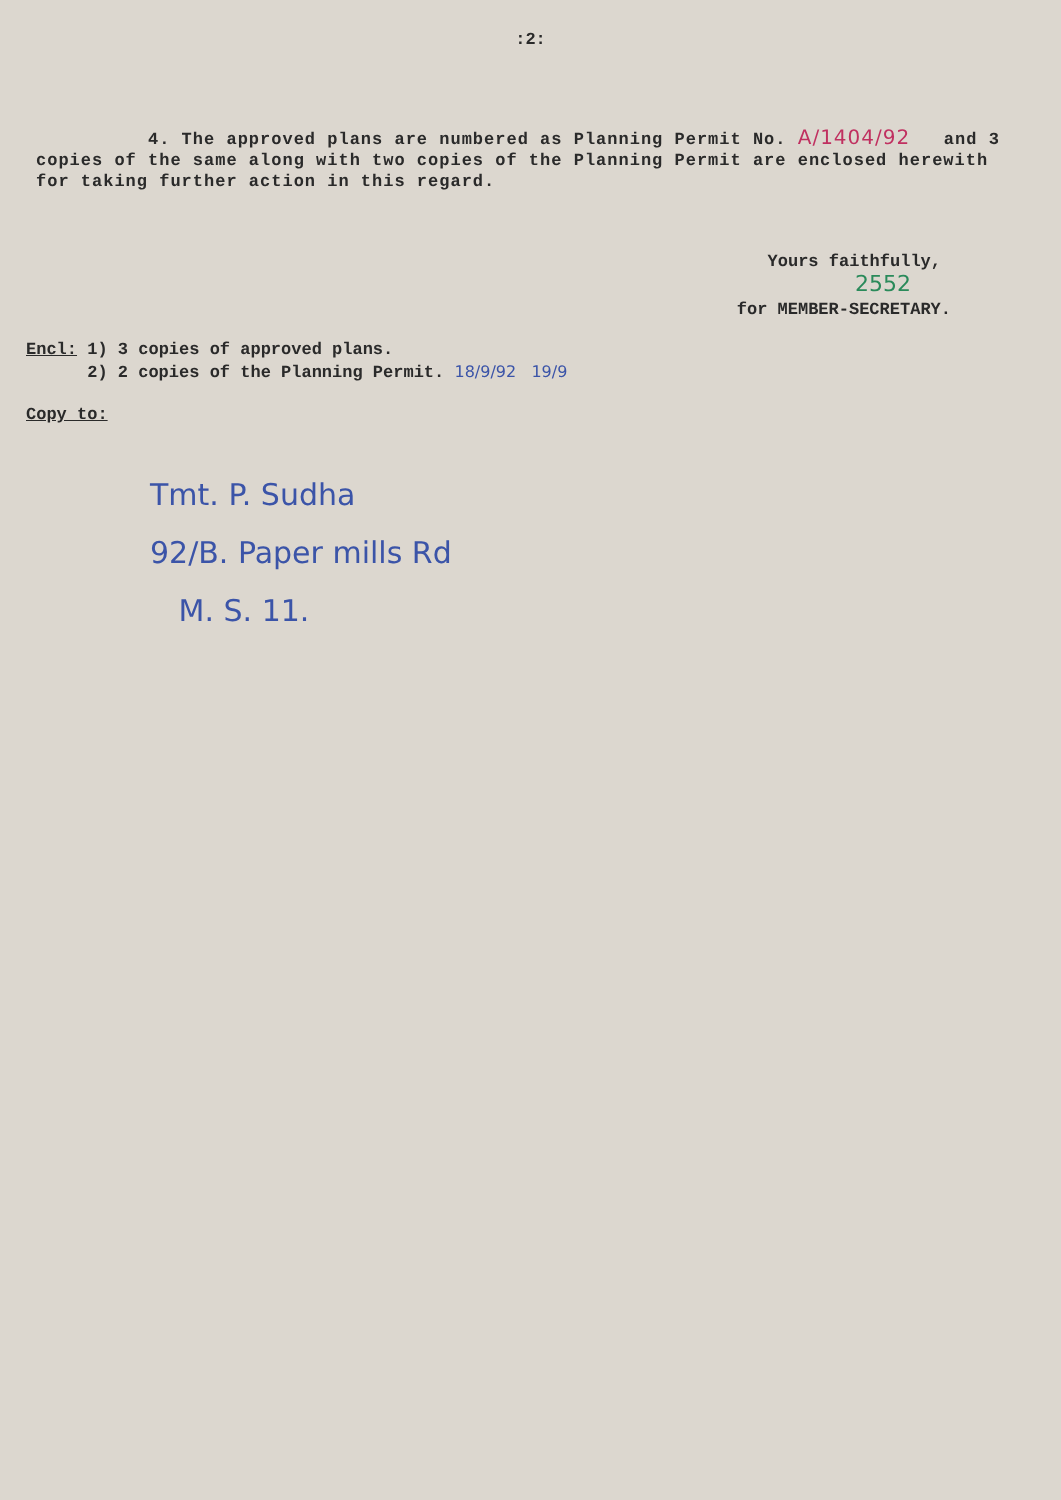:2:
4. The approved plans are numbered as Planning Permit No. A/1404/92 and 3 copies of the same along with two copies of the Planning Permit are enclosed herewith for taking further action in this regard.
Yours faithfully,
2552
for MEMBER-SECRETARY.
Encl: 1) 3 copies of approved plans.
2) 2 copies of the Planning Permit. 18/9/92 19/9
Copy to:
Tmt. P. Sudha
92/B. Paper mills Rd
M. S. 11.